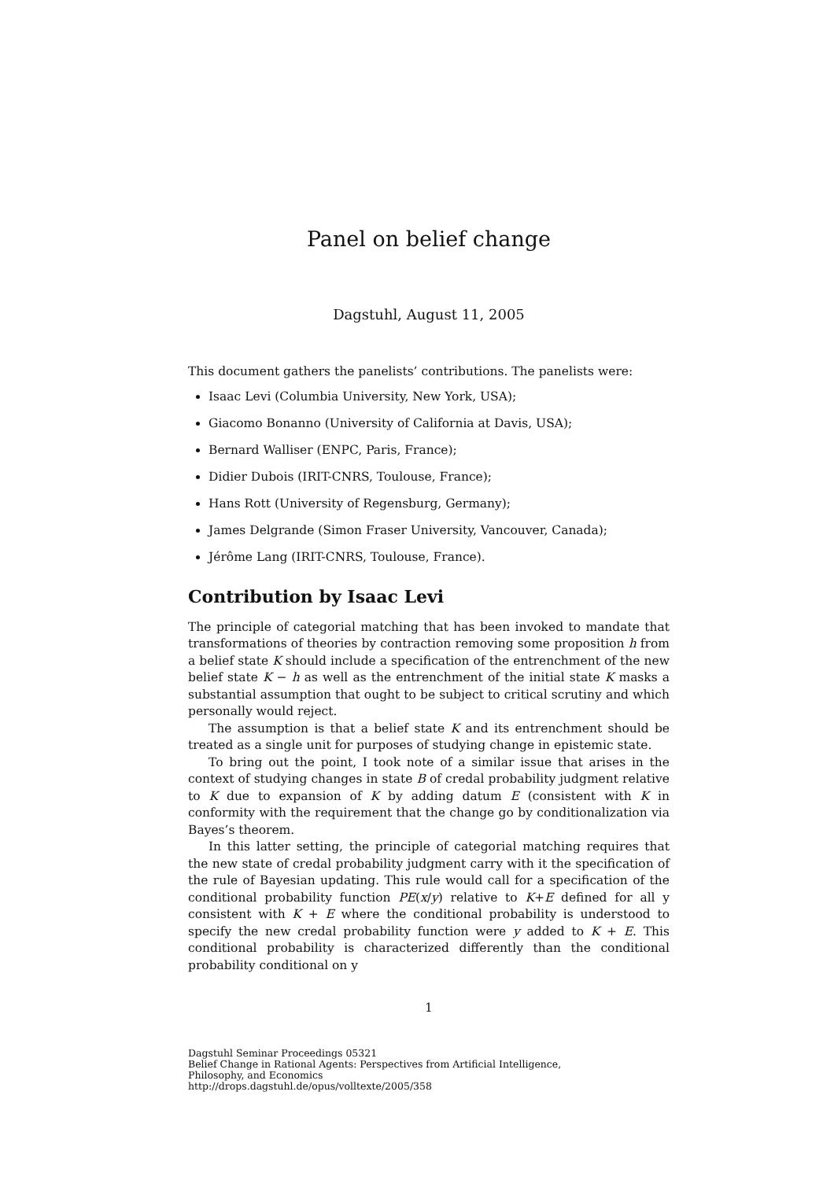Panel on belief change
Dagstuhl, August 11, 2005
This document gathers the panelists’ contributions. The panelists were:
Isaac Levi (Columbia University, New York, USA);
Giacomo Bonanno (University of California at Davis, USA);
Bernard Walliser (ENPC, Paris, France);
Didier Dubois (IRIT-CNRS, Toulouse, France);
Hans Rott (University of Regensburg, Germany);
James Delgrande (Simon Fraser University, Vancouver, Canada);
Jérôme Lang (IRIT-CNRS, Toulouse, France).
Contribution by Isaac Levi
The principle of categorial matching that has been invoked to mandate that transformations of theories by contraction removing some proposition h from a belief state K should include a specification of the entrenchment of the new belief state K − h as well as the entrenchment of the initial state K masks a substantial assumption that ought to be subject to critical scrutiny and which personally would reject.
The assumption is that a belief state K and its entrenchment should be treated as a single unit for purposes of studying change in epistemic state.
To bring out the point, I took note of a similar issue that arises in the context of studying changes in state B of credal probability judgment relative to K due to expansion of K by adding datum E (consistent with K in conformity with the requirement that the change go by conditionalization via Bayes’s theorem.
In this latter setting, the principle of categorial matching requires that the new state of credal probability judgment carry with it the specification of the rule of Bayesian updating. This rule would call for a specification of the conditional probability function PE(x/y) relative to K+E defined for all y consistent with K + E where the conditional probability is understood to specify the new credal probability function were y added to K + E. This conditional probability is characterized differently than the conditional probability conditional on y
1
Dagstuhl Seminar Proceedings 05321
Belief Change in Rational Agents: Perspectives from Artificial Intelligence,
Philosophy, and Economics
http://drops.dagstuhl.de/opus/volltexte/2005/358